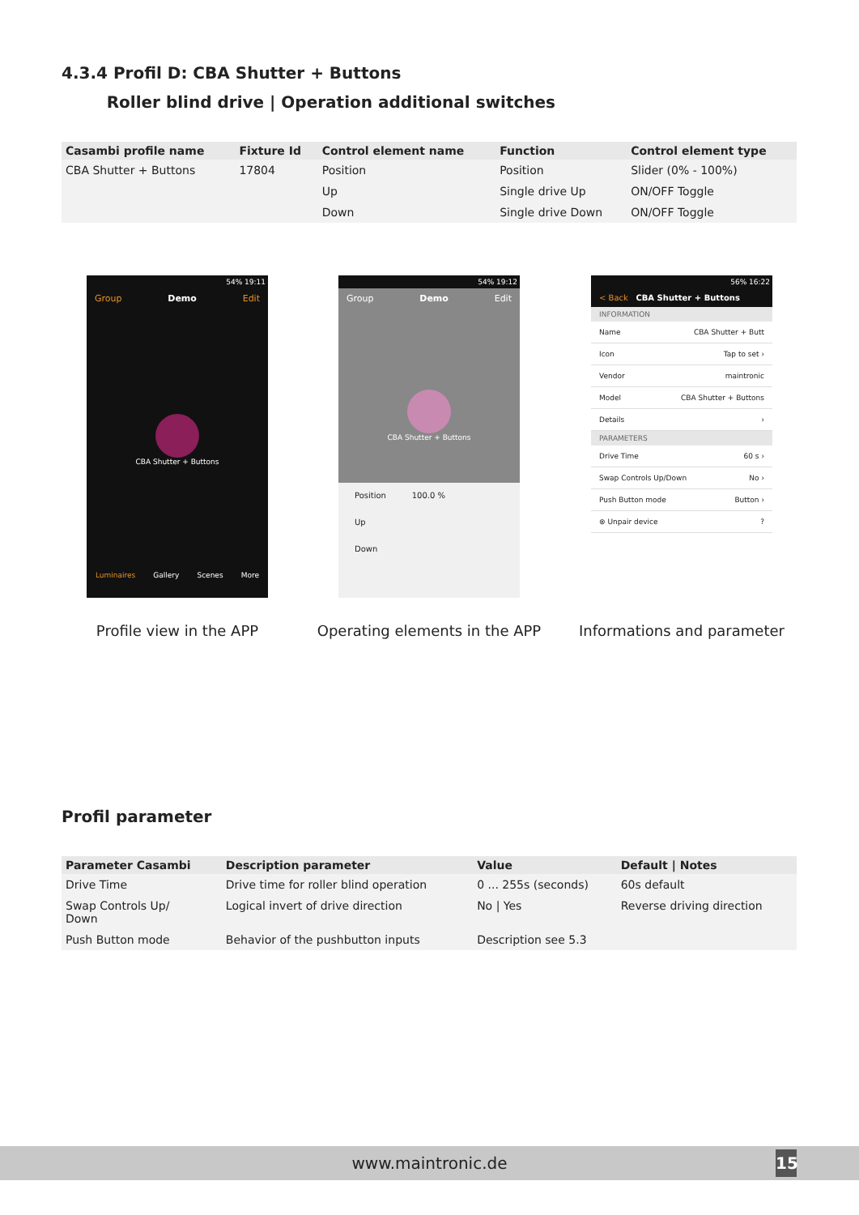4.3.4 Profil D: CBA Shutter + Buttons
Roller blind drive | Operation additional switches
| Casambi profile name | Fixture Id | Control element name | Function | Control element type |
| --- | --- | --- | --- | --- |
| CBA Shutter + Buttons | 17804 | Position | Position | Slider (0% - 100%) |
| | | Up | Single drive Up | ON/OFF Toggle |
| | | Down | Single drive Down | ON/OFF Toggle |
54% 19:11
Group Demo Edit
CBA Shutter + Buttons
Luminaires Gallery Scenes More
54% 19:12
Group Demo Edit
CBA Shutter + Buttons
Position 100.0 %
Up
Down
56% 16:22
< Back CBA Shutter + Buttons
INFORMATION
Name CBA Shutter + Butt
Icon Tap to set ›
Vendor maintronic
Model CBA Shutter + Buttons
Details ›
PARAMETERS
Drive Time 60 s ›
Swap Controls Up/Down No ›
Push Button mode Button ›
⊗ Unpair device?
Profile view in the APP Operating elements in the APP Informations and parameter
Profil parameter
| Parameter Casambi | Description parameter | Value | Default / Notes |
| --- | --- | --- | --- |
| Drive Time | Drive time for roller blind operation | 0 ... 255s (seconds) | 60s default |
| Swap Controls Up/ Down | Logical invert of drive direction | No / Yes | Reverse driving direction |
| Push Button mode | Behavior of the pushbutton inputs | Description see 5.3 | |
www.maintronic.de
15